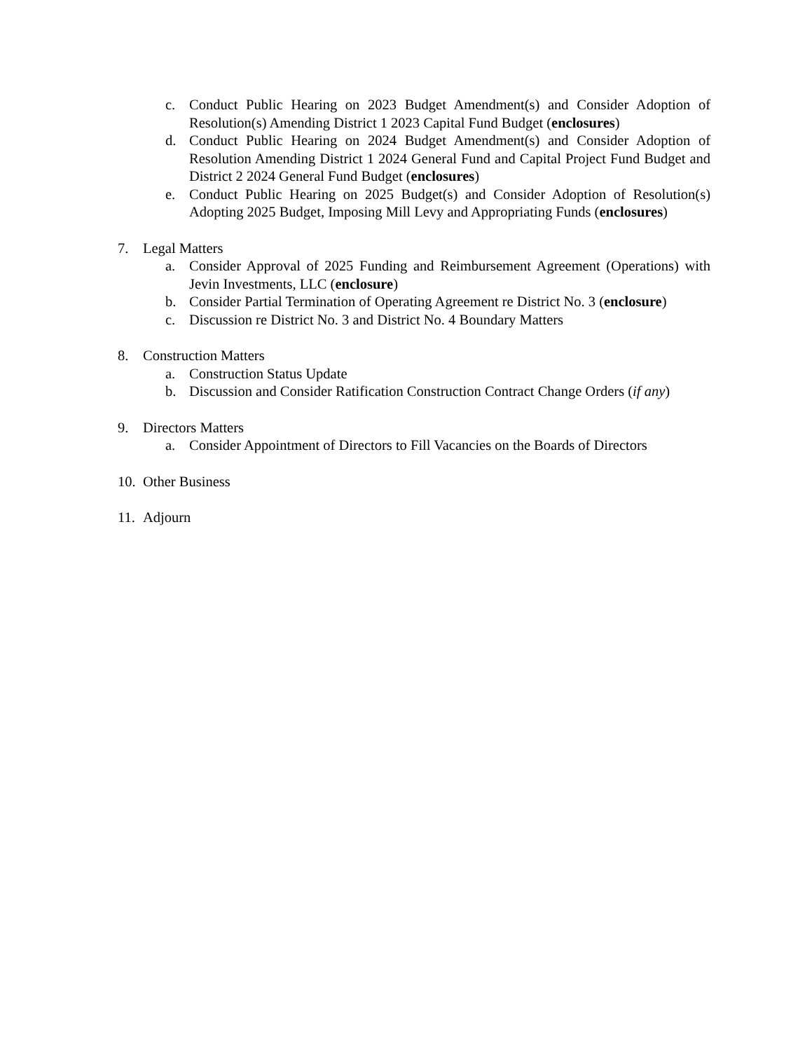c. Conduct Public Hearing on 2023 Budget Amendment(s) and Consider Adoption of Resolution(s) Amending District 1 2023 Capital Fund Budget (enclosures)
d. Conduct Public Hearing on 2024 Budget Amendment(s) and Consider Adoption of Resolution Amending District 1 2024 General Fund and Capital Project Fund Budget and District 2 2024 General Fund Budget (enclosures)
e. Conduct Public Hearing on 2025 Budget(s) and Consider Adoption of Resolution(s) Adopting 2025 Budget, Imposing Mill Levy and Appropriating Funds (enclosures)
7. Legal Matters
a. Consider Approval of 2025 Funding and Reimbursement Agreement (Operations) with Jevin Investments, LLC (enclosure)
b. Consider Partial Termination of Operating Agreement re District No. 3 (enclosure)
c. Discussion re District No. 3 and District No. 4 Boundary Matters
8. Construction Matters
a. Construction Status Update
b. Discussion and Consider Ratification Construction Contract Change Orders (if any)
9. Directors Matters
a. Consider Appointment of Directors to Fill Vacancies on the Boards of Directors
10.
Other Business
11.
Adjourn